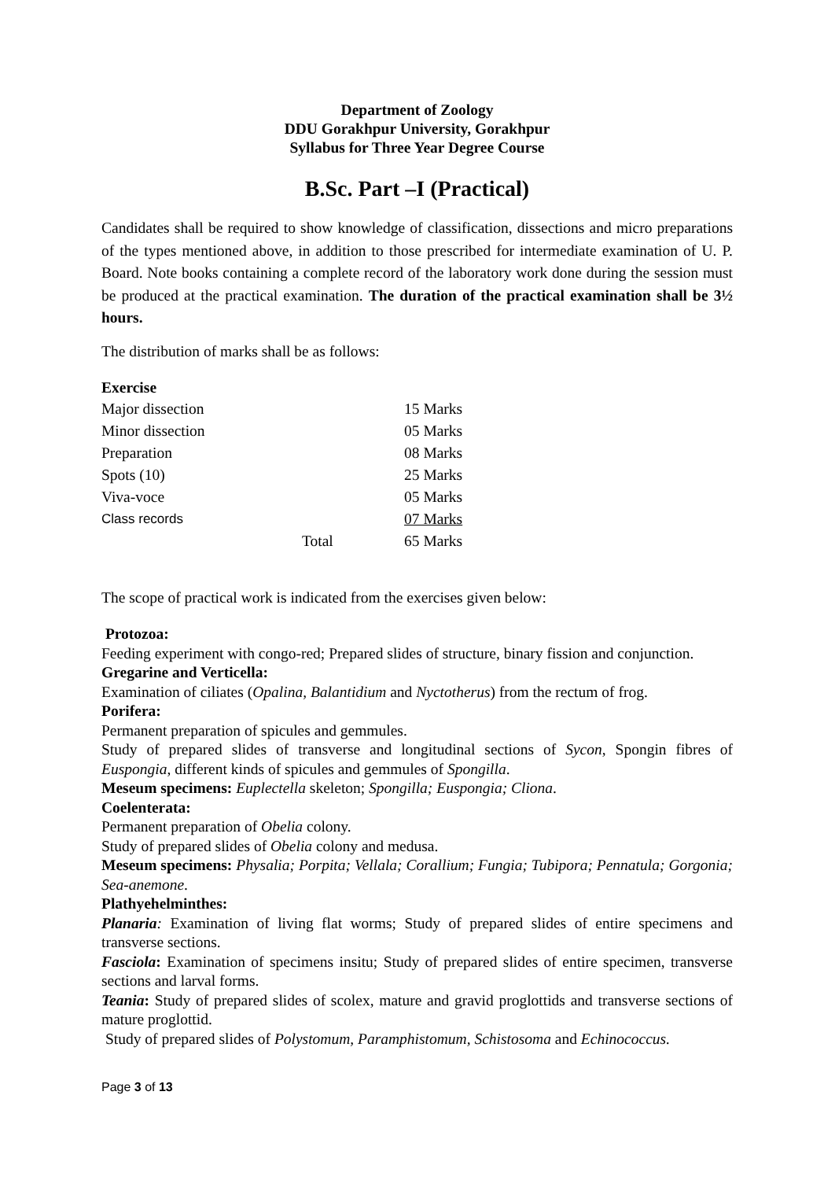Department of Zoology
DDU Gorakhpur University, Gorakhpur
Syllabus for Three Year Degree Course
B.Sc. Part –I (Practical)
Candidates shall be required to show knowledge of classification, dissections and micro preparations of the types mentioned above, in addition to those prescribed for intermediate examination of U. P. Board. Note books containing a complete record of the laboratory work done during the session must be produced at the practical examination. The duration of the practical examination shall be 3½ hours.
The distribution of marks shall be as follows:
Exercise
| Major dissection | | 15 Marks |
| Minor dissection | | 05 Marks |
| Preparation | | 08 Marks |
| Spots (10) | | 25 Marks |
| Viva-voce | | 05 Marks |
| Class records | | 07 Marks |
| | Total | 65 Marks |
The scope of practical work is indicated from the exercises given below:
Protozoa:
Feeding experiment with congo-red; Prepared slides of structure, binary fission and conjunction.
Gregarine and Verticella:
Examination of ciliates (Opalina, Balantidium and Nyctotherus) from the rectum of frog.
Porifera:
Permanent preparation of spicules and gemmules.
Study of prepared slides of transverse and longitudinal sections of Sycon, Spongin fibres of Euspongia, different kinds of spicules and gemmules of Spongilla.
Meseum specimens: Euplectella skeleton; Spongilla; Euspongia; Cliona.
Coelenterata:
Permanent preparation of Obelia colony.
Study of prepared slides of Obelia colony and medusa.
Meseum specimens: Physalia; Porpita; Vellala; Corallium; Fungia; Tubipora; Pennatula; Gorgonia; Sea-anemone.
Plathyehelminthes:
Planaria: Examination of living flat worms; Study of prepared slides of entire specimens and transverse sections.
Fasciola: Examination of specimens insitu; Study of prepared slides of entire specimen, transverse sections and larval forms.
Teania: Study of prepared slides of scolex, mature and gravid proglottids and transverse sections of mature proglottid.
Study of prepared slides of Polystomum, Paramphistomum, Schistosoma and Echinococcus.
Page 3 of 13